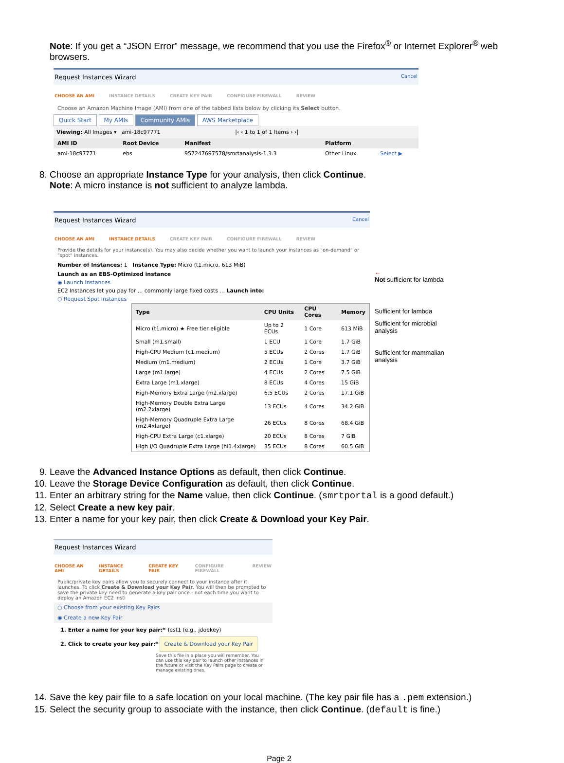Note: If you get a “JSON Error” message, we recommend that you use the Firefox<sup>®</sup> or Internet Explorer<sup>®</sup> web browsers.
Request Instances Wizard Cancel
CHOOSE AN AMI INSTANCE DETAILS CREATE KEY PAIR CONFIGURE FIREWALL REVIEW
Choose an Amazon Machine Image (AMI) from one of the tabbed lists below by clicking its Select button.
Quick Start My AMIs Community AMIs AWS Marketplace
Viewing: All Images ▾ ami-18c97771 |‹ ‹ 1 to 1 of 1 Items › ›|
| AMI ID | Root Device | Manifest | Platform | |
| --- | --- | --- | --- | --- |
| ami-18c97771 | ebs | 957247697578/smrtanalysis-1.3.3 | Other Linux | Select ▶ |
8. Choose an appropriate Instance Type for your analysis, then click Continue.
Note: A micro instance is not sufficient to analyze lambda.
Request Instances Wizard Cancel
CHOOSE AN AMI INSTANCE DETAILS CREATE KEY PAIR CONFIGURE FIREWALL REVIEW
Provide the details for your instance(s). You may also decide whether you want to launch your instances as "on-demand" or "spot" instances.
Number of Instances: 1 Instance Type: Micro (t1.micro, 613 MiB)
Launch as an EBS-Optimized instance
◉ Launch Instances
EC2 Instances let you pay for ... commonly large fixed costs ... Launch into:
○ Request Spot Instances
| Type | CPU Units | CPU Cores | Memory |
| --- | --- | --- | --- |
| Micro (t1.micro) ★ Free tier eligible | Up to 2 ECUs | 1 Core | 613 MiB |
| Small (m1.small) | 1 ECU | 1 Core | 1.7 GiB |
| High-CPU Medium (c1.medium) | 5 ECUs | 2 Cores | 1.7 GiB |
| Medium (m1.medium) | 2 ECUs | 1 Core | 3.7 GiB |
| Large (m1.large) | 4 ECUs | 2 Cores | 7.5 GiB |
| Extra Large (m1.xlarge) | 8 ECUs | 4 Cores | 15 GiB |
| High-Memory Extra Large (m2.xlarge) | 6.5 ECUs | 2 Cores | 17.1 GiB |
| High-Memory Double Extra Large (m2.2xlarge) | 13 ECUs | 4 Cores | 34.2 GiB |
| High-Memory Quadruple Extra Large (m2.4xlarge) | 26 ECUs | 8 Cores | 68.4 GiB |
| High-CPU Extra Large (c1.xlarge) | 20 ECUs | 8 Cores | 7 GiB |
| High I/O Quadruple Extra Large (hi1.4xlarge) | 35 ECUs | 8 Cores | 60.5 GiB |
←
Not sufficient for lambda
Sufficient for lambda
Sufficient for microbial analysis
Sufficient for mammalian analysis
9. Leave the Advanced Instance Options as default, then click Continue.
10. Leave the Storage Device Configuration as default, then click Continue.
11. Enter an arbitrary string for the Name value, then click Continue. (smrtportal is a good default.)
12. Select Create a new key pair.
13. Enter a name for your key pair, then click Create & Download your Key Pair.
Request Instances Wizard
CHOOSE AN AMI INSTANCE DETAILS CREATE KEY PAIR CONFIGURE FIREWALL REVIEW
Public/private key pairs allow you to securely connect to your instance after it launches. To click Create & Download your Key Pair. You will then be prompted to save the private key need to generate a key pair once - not each time you want to deploy an Amazon EC2 insti
○ Choose from your existing Key Pairs
◉ Create a new Key Pair
1. Enter a name for your key pair:* Test1 (e.g., jdoekey)
2. Click to create your key pair:* Create & Download your Key Pair
Save this file in a place you will remember. You can use this key pair to launch other instances in the future or visit the Key Pairs page to create or manage existing ones.
14. Save the key pair file to a safe location on your local machine. (The key pair file has a .pem extension.)
15. Select the security group to associate with the instance, then click Continue. (default is fine.)
Page 2